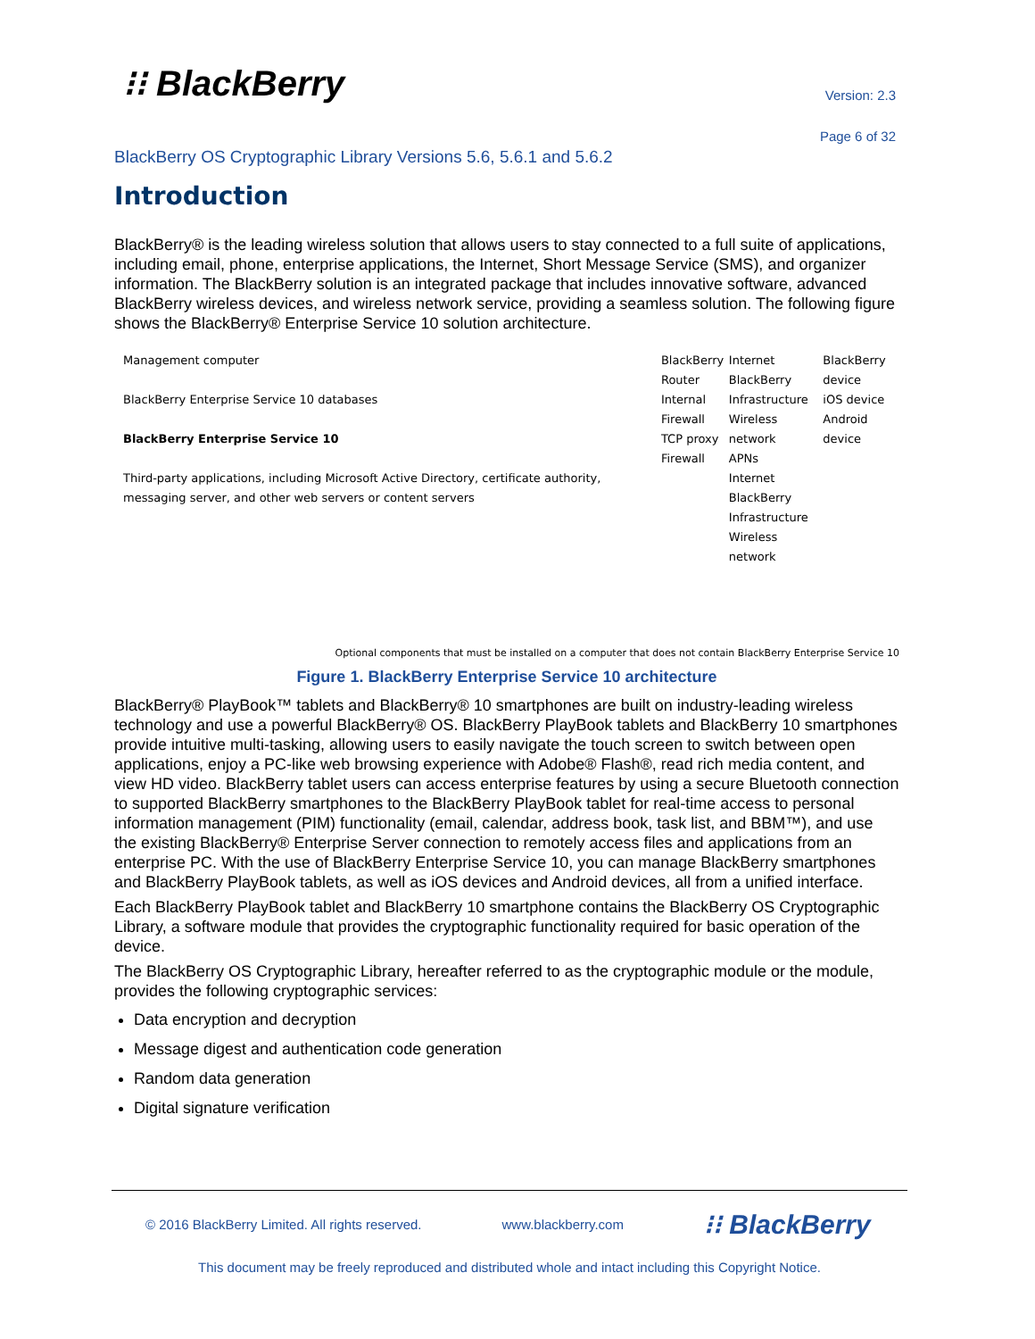⁝⁝ BlackBerry Version: 2.3
Page 6 of 32
BlackBerry OS Cryptographic Library Versions 5.6, 5.6.1 and 5.6.2
Introduction
BlackBerry® is the leading wireless solution that allows users to stay connected to a full suite of applications, including email, phone, enterprise applications, the Internet, Short Message Service (SMS), and organizer information. The BlackBerry solution is an integrated package that includes innovative software, advanced BlackBerry wireless devices, and wireless network service, providing a seamless solution. The following figure shows the BlackBerry® Enterprise Service 10 solution architecture.
Management computer
BlackBerry Enterprise Service 10 databases
BlackBerry Enterprise Service 10
Third-party applications, including Microsoft Active Directory, certificate authority, messaging server, and other web servers or content servers
BlackBerry Router
Internal Firewall
TCP proxy
Firewall
Internet
BlackBerry Infrastructure
Wireless network
APNs
Internet
BlackBerry Infrastructure
Wireless network
BlackBerry device
iOS device
Android device
Optional components that must be installed on a computer that does not contain BlackBerry Enterprise Service 10
Figure 1. BlackBerry Enterprise Service 10 architecture
BlackBerry® PlayBook™ tablets and BlackBerry® 10 smartphones are built on industry-leading wireless technology and use a powerful BlackBerry® OS. BlackBerry PlayBook tablets and BlackBerry 10 smartphones provide intuitive multi-tasking, allowing users to easily navigate the touch screen to switch between open applications, enjoy a PC-like web browsing experience with Adobe® Flash®, read rich media content, and view HD video. BlackBerry tablet users can access enterprise features by using a secure Bluetooth connection to supported BlackBerry smartphones to the BlackBerry PlayBook tablet for real-time access to personal information management (PIM) functionality (email, calendar, address book, task list, and BBM™), and use the existing BlackBerry® Enterprise Server connection to remotely access files and applications from an enterprise PC. With the use of BlackBerry Enterprise Service 10, you can manage BlackBerry smartphones and BlackBerry PlayBook tablets, as well as iOS devices and Android devices, all from a unified interface.
Each BlackBerry PlayBook tablet and BlackBerry 10 smartphone contains the BlackBerry OS Cryptographic Library, a software module that provides the cryptographic functionality required for basic operation of the device.
The BlackBerry OS Cryptographic Library, hereafter referred to as the cryptographic module or the module, provides the following cryptographic services:
Data encryption and decryption
Message digest and authentication code generation
Random data generation
Digital signature verification
© 2016 BlackBerry Limited. All rights reserved. www.blackberry.com ⁝⁝ BlackBerry
This document may be freely reproduced and distributed whole and intact including this Copyright Notice.